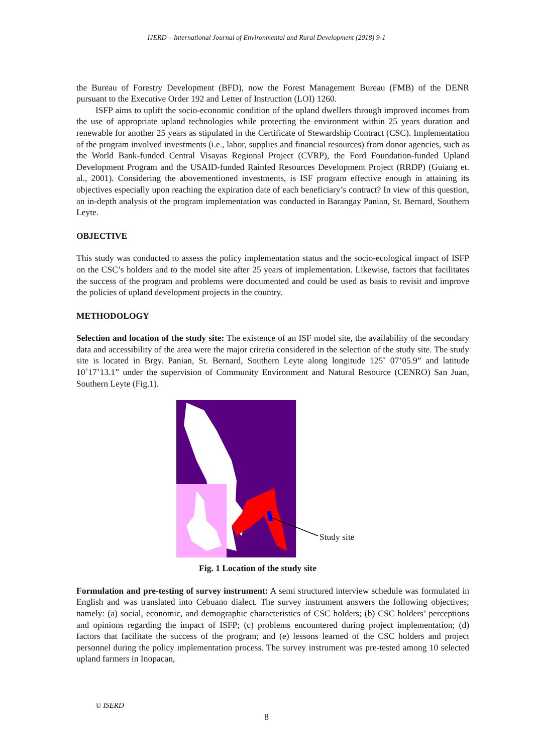IJERD – International Journal of Environmental and Rural Development (2018) 9-1
the Bureau of Forestry Development (BFD), now the Forest Management Bureau (FMB) of the DENR pursuant to the Executive Order 192 and Letter of Instruction (LOI) 1260.
ISFP aims to uplift the socio-economic condition of the upland dwellers through improved incomes from the use of appropriate upland technologies while protecting the environment within 25 years duration and renewable for another 25 years as stipulated in the Certificate of Stewardship Contract (CSC). Implementation of the program involved investments (i.e., labor, supplies and financial resources) from donor agencies, such as the World Bank-funded Central Visayas Regional Project (CVRP), the Ford Foundation-funded Upland Development Program and the USAID-funded Rainfed Resources Development Project (RRDP) (Guiang et. al., 2001). Considering the abovementioned investments, is ISF program effective enough in attaining its objectives especially upon reaching the expiration date of each beneficiary’s contract? In view of this question, an in-depth analysis of the program implementation was conducted in Barangay Panian, St. Bernard, Southern Leyte.
OBJECTIVE
This study was conducted to assess the policy implementation status and the socio-ecological impact of ISFP on the CSC’s holders and to the model site after 25 years of implementation. Likewise, factors that facilitates the success of the program and problems were documented and could be used as basis to revisit and improve the policies of upland development projects in the country.
METHODOLOGY
Selection and location of the study site: The existence of an ISF model site, the availability of the secondary data and accessibility of the area were the major criteria considered in the selection of the study site. The study site is located in Brgy. Panian, St. Bernard, Southern Leyte along longitude 125˚ 07’05.9” and latitude 10˚17’13.1” under the supervision of Community Environment and Natural Resource (CENRO) San Juan, Southern Leyte (Fig.1).
Study site
Fig. 1 Location of the study site
Formulation and pre-testing of survey instrument: A semi structured interview schedule was formulated in English and was translated into Cebuano dialect. The survey instrument answers the following objectives; namely: (a) social, economic, and demographic characteristics of CSC holders; (b) CSC holders’ perceptions and opinions regarding the impact of ISFP; (c) problems encountered during project implementation; (d) factors that facilitate the success of the program; and (e) lessons learned of the CSC holders and project personnel during the policy implementation process. The survey instrument was pre-tested among 10 selected upland farmers in Inopacan,
© ISERD
8